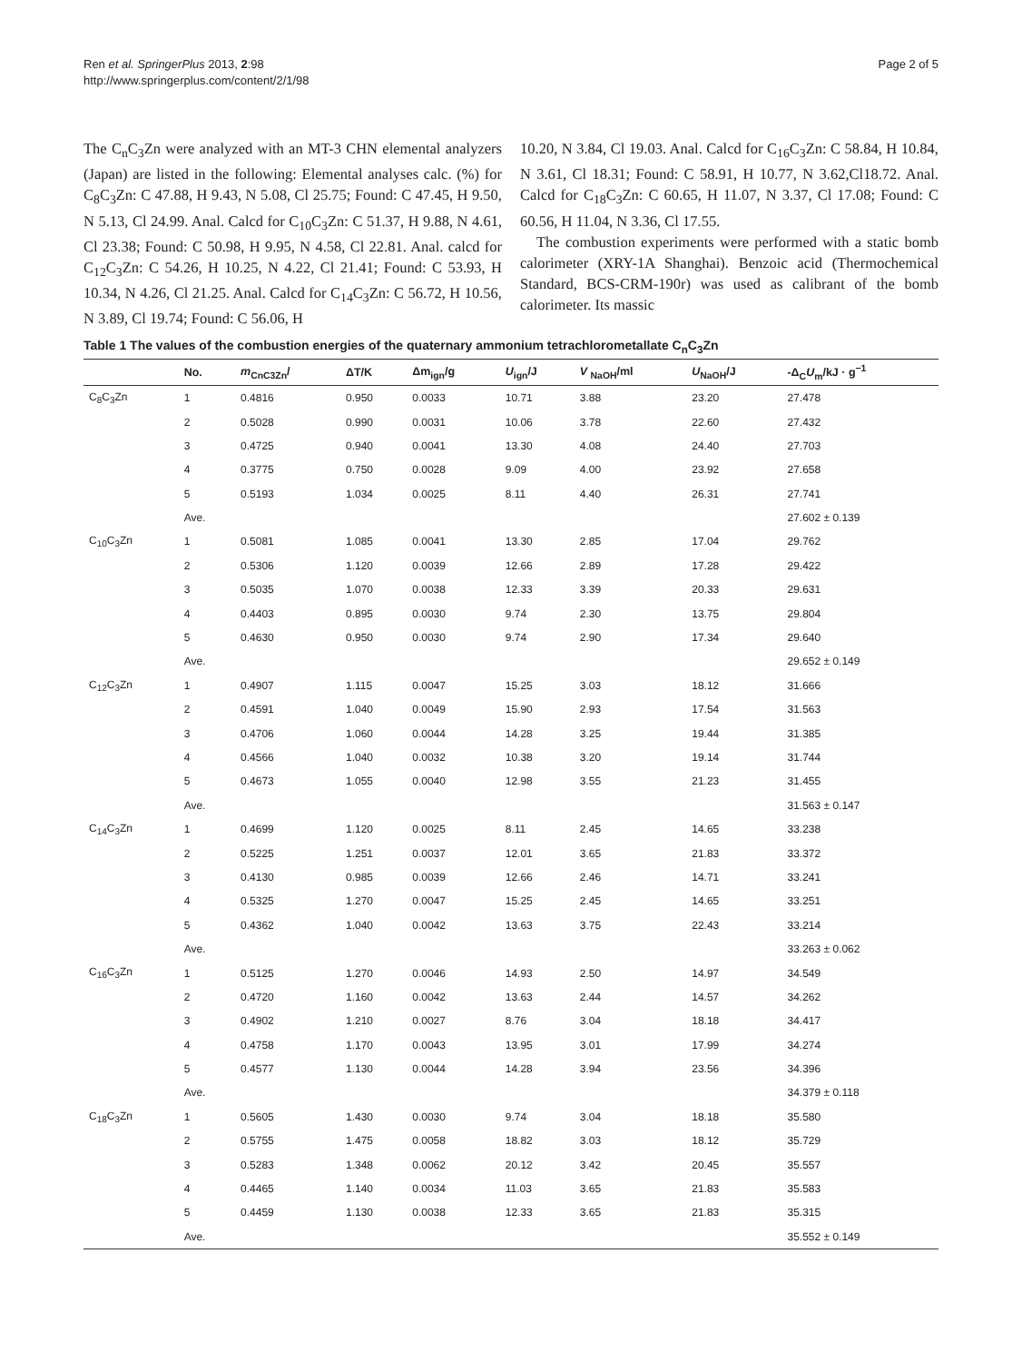Ren et al. SpringerPlus 2013, 2:98
http://www.springerplus.com/content/2/1/98
Page 2 of 5
The C<sub>n</sub>C<sub>3</sub>Zn were analyzed with an MT-3 CHN elemental analyzers (Japan) are listed in the following: Elemental analyses calc. (%) for C<sub>8</sub>C<sub>3</sub>Zn: C 47.88, H 9.43, N 5.08, Cl 25.75; Found: C 47.45, H 9.50, N 5.13, Cl 24.99. Anal. Calcd for C<sub>10</sub>C<sub>3</sub>Zn: C 51.37, H 9.88, N 4.61, Cl 23.38; Found: C 50.98, H 9.95, N 4.58, Cl 22.81. Anal. calcd for C<sub>12</sub>C<sub>3</sub>Zn: C 54.26, H 10.25, N 4.22, Cl 21.41; Found: C 53.93, H 10.34, N 4.26, Cl 21.25. Anal. Calcd for C<sub>14</sub>C<sub>3</sub>Zn: C 56.72, H 10.56, N 3.89, Cl 19.74; Found: C 56.06, H
10.20, N 3.84, Cl 19.03. Anal. Calcd for C<sub>16</sub>C<sub>3</sub>Zn: C 58.84, H 10.84, N 3.61, Cl 18.31; Found: C 58.91, H 10.77, N 3.62,Cl18.72. Anal. Calcd for C<sub>18</sub>C<sub>3</sub>Zn: C 60.65, H 11.07, N 3.37, Cl 17.08; Found: C 60.56, H 11.04, N 3.36, Cl 17.55.
The combustion experiments were performed with a static bomb calorimeter (XRY-1A Shanghai). Benzoic acid (Thermochemical Standard, BCS-CRM-190r) was used as calibrant of the bomb calorimeter. Its massic
Table 1 The values of the combustion energies of the quaternary ammonium tetrachlorometallate C<sub>n</sub>C<sub>3</sub>Zn
| | No. | m<sub>CnC3Zn</sub>/ | ΔT/K | Δm<sub>ign</sub>/g | U<sub>ign</sub>/J | V <sub>NaOH</sub>/ml | U<sub>NaOH</sub>/J | -Δ<sub>C</sub> U<sub>m</sub>/kJ · g<sup>−1</sup> |
| --- | --- | --- | --- | --- | --- | --- | --- | --- |
| C<sub>8</sub>C<sub>3</sub>Zn | 1 | 0.4816 | 0.950 | 0.0033 | 10.71 | 3.88 | 23.20 | 27.478 |
| | 2 | 0.5028 | 0.990 | 0.0031 | 10.06 | 3.78 | 22.60 | 27.432 |
| | 3 | 0.4725 | 0.940 | 0.0041 | 13.30 | 4.08 | 24.40 | 27.703 |
| | 4 | 0.3775 | 0.750 | 0.0028 | 9.09 | 4.00 | 23.92 | 27.658 |
| | 5 | 0.5193 | 1.034 | 0.0025 | 8.11 | 4.40 | 26.31 | 27.741 |
| | Ave. | | | | | | | 27.602 ± 0.139 |
| C<sub>10</sub>C<sub>3</sub>Zn | 1 | 0.5081 | 1.085 | 0.0041 | 13.30 | 2.85 | 17.04 | 29.762 |
| | 2 | 0.5306 | 1.120 | 0.0039 | 12.66 | 2.89 | 17.28 | 29.422 |
| | 3 | 0.5035 | 1.070 | 0.0038 | 12.33 | 3.39 | 20.33 | 29.631 |
| | 4 | 0.4403 | 0.895 | 0.0030 | 9.74 | 2.30 | 13.75 | 29.804 |
| | 5 | 0.4630 | 0.950 | 0.0030 | 9.74 | 2.90 | 17.34 | 29.640 |
| | Ave. | | | | | | | 29.652 ± 0.149 |
| C<sub>12</sub>C<sub>3</sub>Zn | 1 | 0.4907 | 1.115 | 0.0047 | 15.25 | 3.03 | 18.12 | 31.666 |
| | 2 | 0.4591 | 1.040 | 0.0049 | 15.90 | 2.93 | 17.54 | 31.563 |
| | 3 | 0.4706 | 1.060 | 0.0044 | 14.28 | 3.25 | 19.44 | 31.385 |
| | 4 | 0.4566 | 1.040 | 0.0032 | 10.38 | 3.20 | 19.14 | 31.744 |
| | 5 | 0.4673 | 1.055 | 0.0040 | 12.98 | 3.55 | 21.23 | 31.455 |
| | Ave. | | | | | | | 31.563 ± 0.147 |
| C<sub>14</sub>C<sub>3</sub>Zn | 1 | 0.4699 | 1.120 | 0.0025 | 8.11 | 2.45 | 14.65 | 33.238 |
| | 2 | 0.5225 | 1.251 | 0.0037 | 12.01 | 3.65 | 21.83 | 33.372 |
| | 3 | 0.4130 | 0.985 | 0.0039 | 12.66 | 2.46 | 14.71 | 33.241 |
| | 4 | 0.5325 | 1.270 | 0.0047 | 15.25 | 2.45 | 14.65 | 33.251 |
| | 5 | 0.4362 | 1.040 | 0.0042 | 13.63 | 3.75 | 22.43 | 33.214 |
| | Ave. | | | | | | | 33.263 ± 0.062 |
| C<sub>16</sub>C<sub>3</sub>Zn | 1 | 0.5125 | 1.270 | 0.0046 | 14.93 | 2.50 | 14.97 | 34.549 |
| | 2 | 0.4720 | 1.160 | 0.0042 | 13.63 | 2.44 | 14.57 | 34.262 |
| | 3 | 0.4902 | 1.210 | 0.0027 | 8.76 | 3.04 | 18.18 | 34.417 |
| | 4 | 0.4758 | 1.170 | 0.0043 | 13.95 | 3.01 | 17.99 | 34.274 |
| | 5 | 0.4577 | 1.130 | 0.0044 | 14.28 | 3.94 | 23.56 | 34.396 |
| | Ave. | | | | | | | 34.379 ± 0.118 |
| C<sub>18</sub>C<sub>3</sub>Zn | 1 | 0.5605 | 1.430 | 0.0030 | 9.74 | 3.04 | 18.18 | 35.580 |
| | 2 | 0.5755 | 1.475 | 0.0058 | 18.82 | 3.03 | 18.12 | 35.729 |
| | 3 | 0.5283 | 1.348 | 0.0062 | 20.12 | 3.42 | 20.45 | 35.557 |
| | 4 | 0.4465 | 1.140 | 0.0034 | 11.03 | 3.65 | 21.83 | 35.583 |
| | 5 | 0.4459 | 1.130 | 0.0038 | 12.33 | 3.65 | 21.83 | 35.315 |
| | Ave. | | | | | | | 35.552 ± 0.149 |